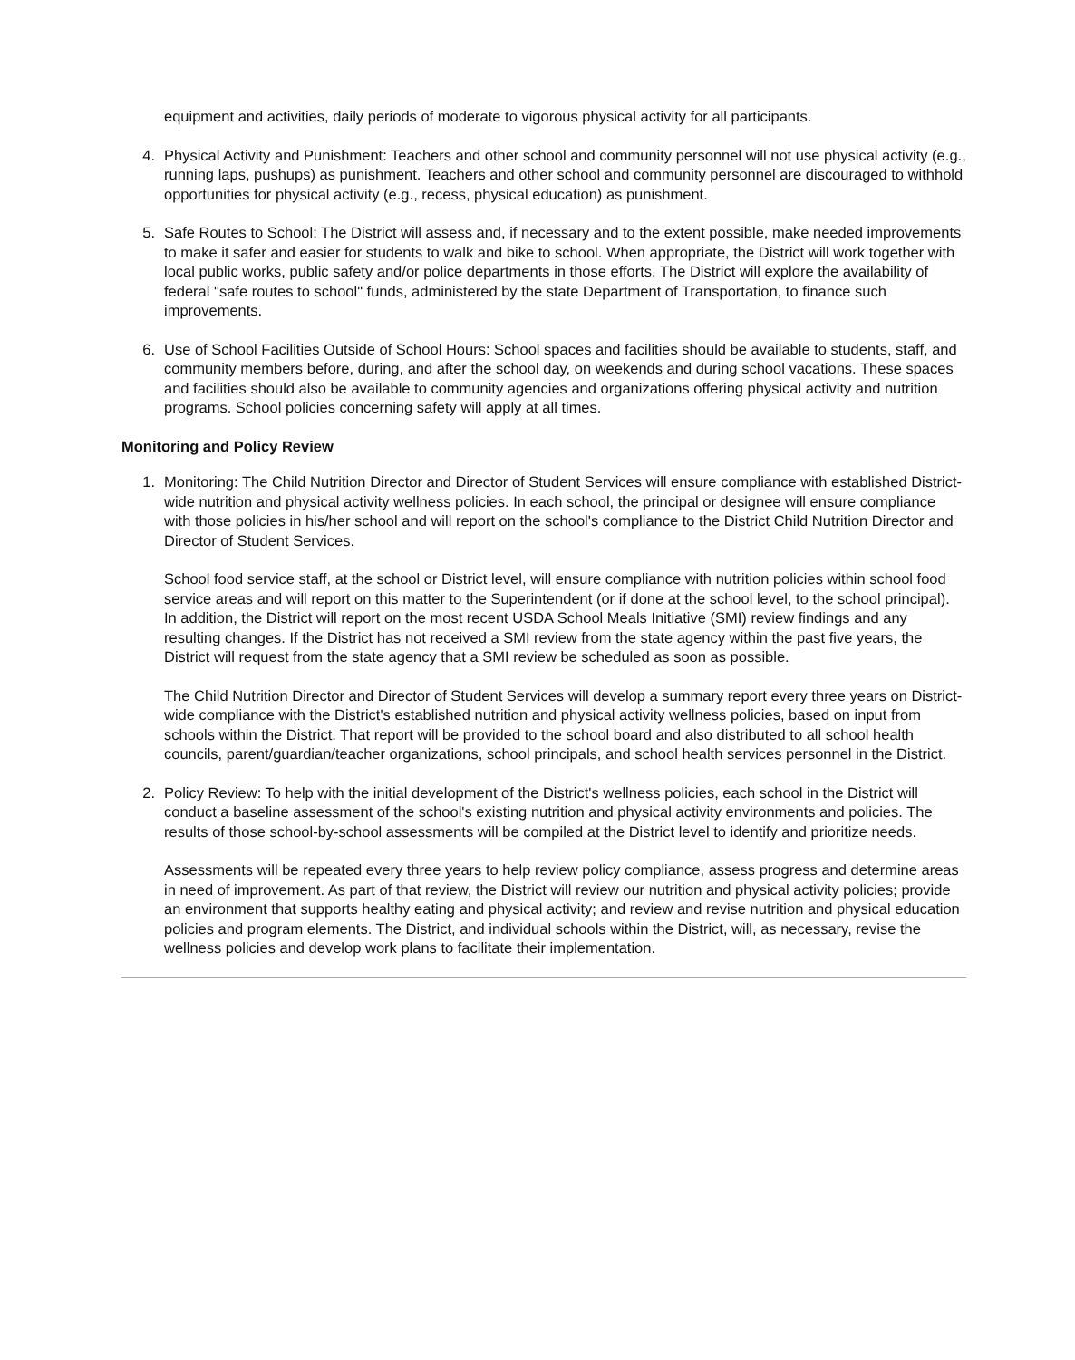equipment and activities, daily periods of moderate to vigorous physical activity for all participants.
4. Physical Activity and Punishment: Teachers and other school and community personnel will not use physical activity (e.g., running laps, pushups) as punishment. Teachers and other school and community personnel are discouraged to withhold opportunities for physical activity (e.g., recess, physical education) as punishment.
5. Safe Routes to School: The District will assess and, if necessary and to the extent possible, make needed improvements to make it safer and easier for students to walk and bike to school. When appropriate, the District will work together with local public works, public safety and/or police departments in those efforts. The District will explore the availability of federal "safe routes to school" funds, administered by the state Department of Transportation, to finance such improvements.
6. Use of School Facilities Outside of School Hours: School spaces and facilities should be available to students, staff, and community members before, during, and after the school day, on weekends and during school vacations. These spaces and facilities should also be available to community agencies and organizations offering physical activity and nutrition programs. School policies concerning safety will apply at all times.
Monitoring and Policy Review
1. Monitoring: The Child Nutrition Director and Director of Student Services will ensure compliance with established District-wide nutrition and physical activity wellness policies. In each school, the principal or designee will ensure compliance with those policies in his/her school and will report on the school's compliance to the District Child Nutrition Director and Director of Student Services.
School food service staff, at the school or District level, will ensure compliance with nutrition policies within school food service areas and will report on this matter to the Superintendent (or if done at the school level, to the school principal). In addition, the District will report on the most recent USDA School Meals Initiative (SMI) review findings and any resulting changes. If the District has not received a SMI review from the state agency within the past five years, the District will request from the state agency that a SMI review be scheduled as soon as possible.
The Child Nutrition Director and Director of Student Services will develop a summary report every three years on District-wide compliance with the District's established nutrition and physical activity wellness policies, based on input from schools within the District. That report will be provided to the school board and also distributed to all school health councils, parent/guardian/teacher organizations, school principals, and school health services personnel in the District.
2. Policy Review: To help with the initial development of the District's wellness policies, each school in the District will conduct a baseline assessment of the school's existing nutrition and physical activity environments and policies. The results of those school-by-school assessments will be compiled at the District level to identify and prioritize needs.
Assessments will be repeated every three years to help review policy compliance, assess progress and determine areas in need of improvement. As part of that review, the District will review our nutrition and physical activity policies; provide an environment that supports healthy eating and physical activity; and review and revise nutrition and physical education policies and program elements. The District, and individual schools within the District, will, as necessary, revise the wellness policies and develop work plans to facilitate their implementation.